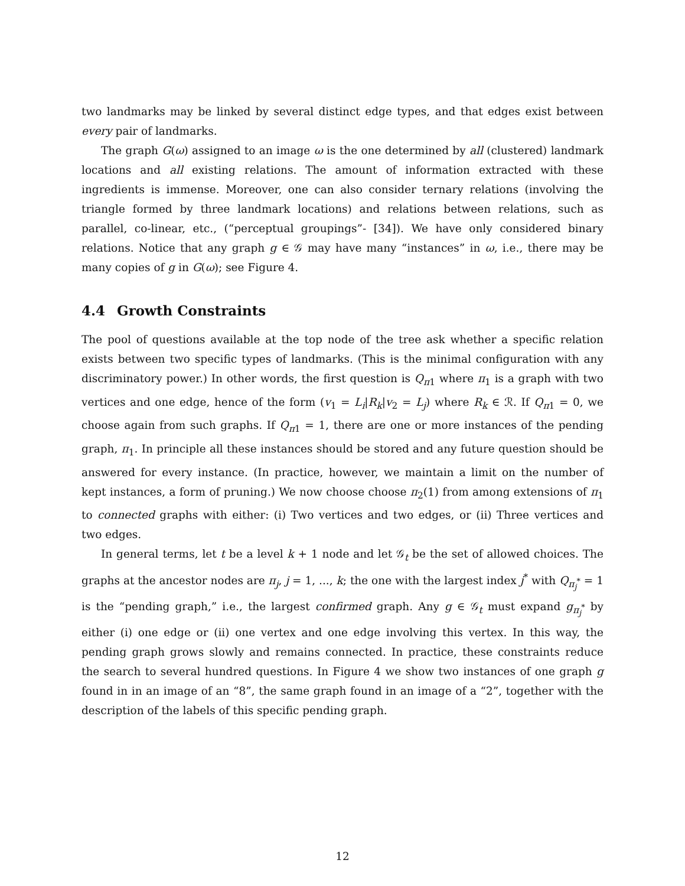two landmarks may be linked by several distinct edge types, and that edges exist between every pair of landmarks.
The graph G(ω) assigned to an image ω is the one determined by all (clustered) landmark locations and all existing relations. The amount of information extracted with these ingredients is immense. Moreover, one can also consider ternary relations (involving the triangle formed by three landmark locations) and relations between relations, such as parallel, co-linear, etc., (“perceptual groupings”- [34]). We have only considered binary relations. Notice that any graph g ∈ 𝒢 may have many “instances” in ω, i.e., there may be many copies of g in G(ω); see Figure 4.
4.4 Growth Constraints
The pool of questions available at the top node of the tree ask whether a specific relation exists between two specific types of landmarks. (This is the minimal configuration with any discriminatory power.) In other words, the first question is Q<sub>π1</sub> where π<sub>1</sub> is a graph with two vertices and one edge, hence of the form (v<sub>1</sub> = L<sub>i</sub>|R<sub>k</sub>|v<sub>2</sub> = L<sub>j</sub>) where R<sub>k</sub> ∈ ℛ. If Q<sub>π1</sub> = 0, we choose again from such graphs. If Q<sub>π1</sub> = 1, there are one or more instances of the pending graph, π<sub>1</sub>. In principle all these instances should be stored and any future question should be answered for every instance. (In practice, however, we maintain a limit on the number of kept instances, a form of pruning.) We now choose choose π<sub>2</sub>(1) from among extensions of π<sub>1</sub> to connected graphs with either: (i) Two vertices and two edges, or (ii) Three vertices and two edges.
In general terms, let t be a level k + 1 node and let 𝒢<sub>t</sub> be the set of allowed choices. The graphs at the ancestor nodes are π<sub>j</sub>, j = 1, ..., k; the one with the largest index j<sup>*</sup> with Q<sub>π<sub>j</sub><sup>*</sup></sub> = 1 is the “pending graph,” i.e., the largest confirmed graph. Any g ∈ 𝒢<sub>t</sub> must expand g<sub>π<sub>j</sub><sup>*</sup></sub> by either (i) one edge or (ii) one vertex and one edge involving this vertex. In this way, the pending graph grows slowly and remains connected. In practice, these constraints reduce the search to several hundred questions. In Figure 4 we show two instances of one graph g found in in an image of an “8”, the same graph found in an image of a “2”, together with the description of the labels of this specific pending graph.
12